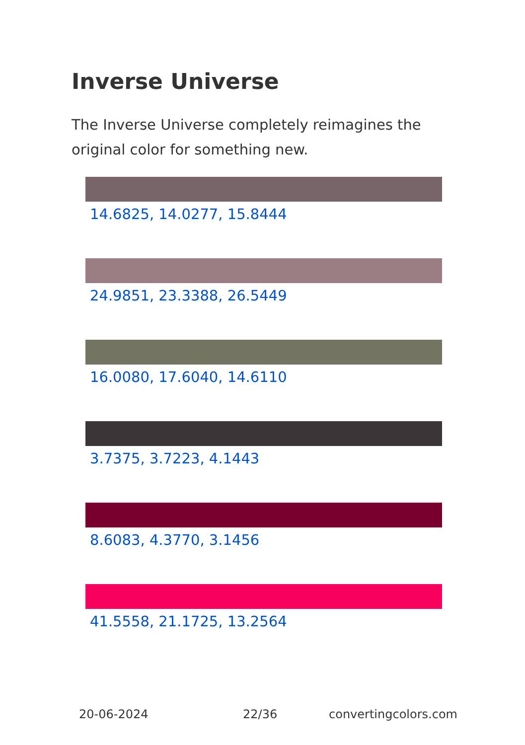Inverse Universe
The Inverse Universe completely reimagines the original color for something new.
14.6825, 14.0277, 15.8444
24.9851, 23.3388, 26.5449
16.0080, 17.6040, 14.6110
3.7375, 3.7223, 4.1443
8.6083, 4.3770, 3.1456
41.5558, 21.1725, 13.2564
20-06-2024 22/36 convertingcolors.com